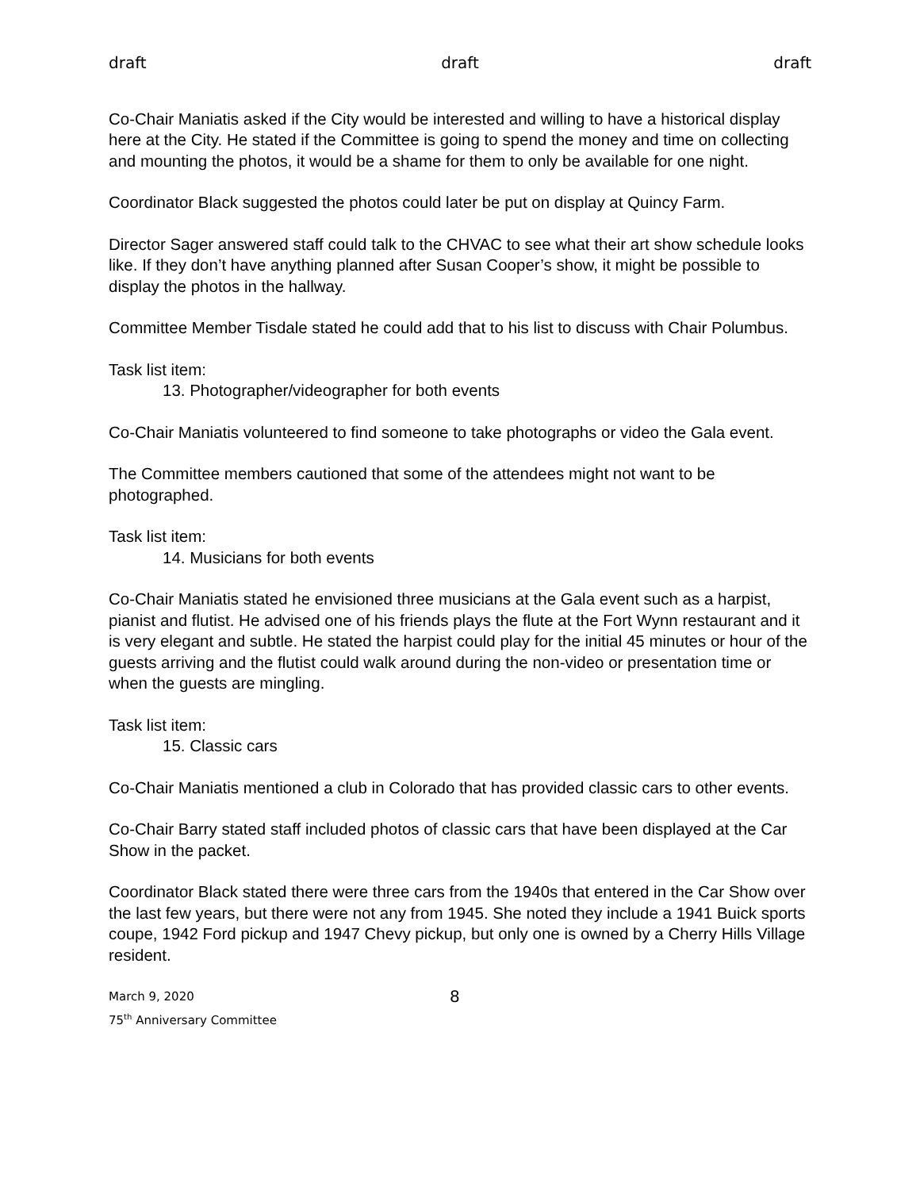draft draft draft
Co-Chair Maniatis asked if the City would be interested and willing to have a historical display here at the City. He stated if the Committee is going to spend the money and time on collecting and mounting the photos, it would be a shame for them to only be available for one night.
Coordinator Black suggested the photos could later be put on display at Quincy Farm.
Director Sager answered staff could talk to the CHVAC to see what their art show schedule looks like. If they don’t have anything planned after Susan Cooper’s show, it might be possible to display the photos in the hallway.
Committee Member Tisdale stated he could add that to his list to discuss with Chair Polumbus.
Task list item:
13. Photographer/videographer for both events
Co-Chair Maniatis volunteered to find someone to take photographs or video the Gala event.
The Committee members cautioned that some of the attendees might not want to be photographed.
Task list item:
14. Musicians for both events
Co-Chair Maniatis stated he envisioned three musicians at the Gala event such as a harpist, pianist and flutist. He advised one of his friends plays the flute at the Fort Wynn restaurant and it is very elegant and subtle. He stated the harpist could play for the initial 45 minutes or hour of the guests arriving and the flutist could walk around during the non-video or presentation time or when the guests are mingling.
Task list item:
15. Classic cars
Co-Chair Maniatis mentioned a club in Colorado that has provided classic cars to other events.
Co-Chair Barry stated staff included photos of classic cars that have been displayed at the Car Show in the packet.
Coordinator Black stated there were three cars from the 1940s that entered in the Car Show over the last few years, but there were not any from 1945. She noted they include a 1941 Buick sports coupe, 1942 Ford pickup and 1947 Chevy pickup, but only one is owned by a Cherry Hills Village resident.
March 9, 2020
75<sup>th</sup> Anniversary Committee
8